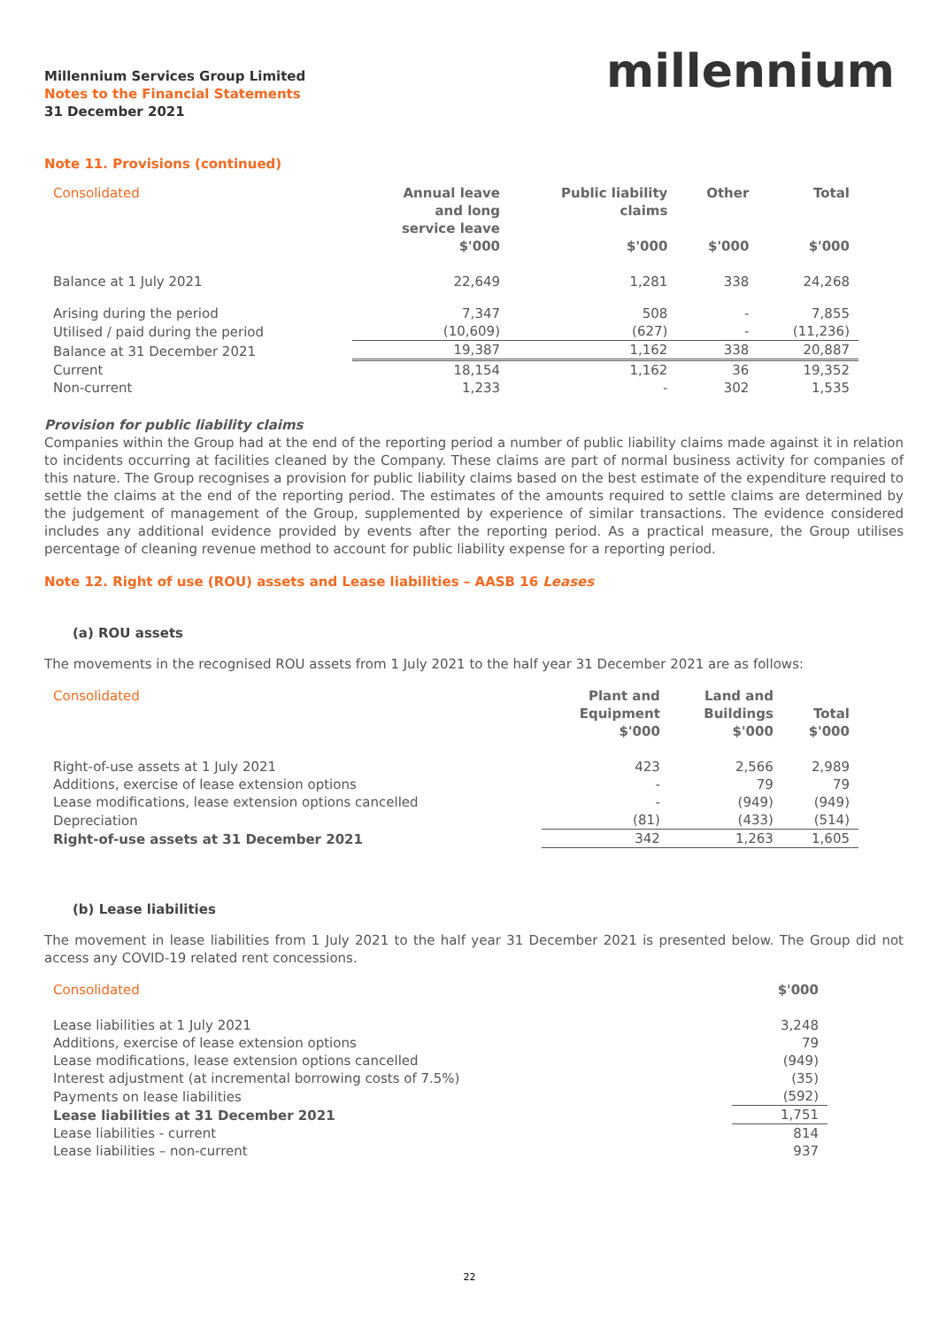Millennium Services Group Limited
Notes to the Financial Statements
31 December 2021
millennium
Note 11. Provisions (continued)
| Consolidated | Annual leave and long service leave | Public liability claims | Other | Total |
| --- | --- | --- | --- | --- |
| | $'000 | $'000 | $'000 | $'000 |
| Balance at 1 July 2021 | 22,649 | 1,281 | 338 | 24,268 |
| Arising during the period | 7,347 | 508 | - | 7,855 |
| Utilised / paid during the period | (10,609) | (627) | - | (11,236) |
| Balance at 31 December 2021 | 19,387 | 1,162 | 338 | 20,887 |
| Current | 18,154 | 1,162 | 36 | 19,352 |
| Non-current | 1,233 | - | 302 | 1,535 |
Provision for public liability claims
Companies within the Group had at the end of the reporting period a number of public liability claims made against it in relation to incidents occurring at facilities cleaned by the Company. These claims are part of normal business activity for companies of this nature. The Group recognises a provision for public liability claims based on the best estimate of the expenditure required to settle the claims at the end of the reporting period. The estimates of the amounts required to settle claims are determined by the judgement of management of the Group, supplemented by experience of similar transactions. The evidence considered includes any additional evidence provided by events after the reporting period. As a practical measure, the Group utilises percentage of cleaning revenue method to account for public liability expense for a reporting period.
Note 12. Right of use (ROU) assets and Lease liabilities – AASB 16 Leases
(a) ROU assets
The movements in the recognised ROU assets from 1 July 2021 to the half year 31 December 2021 are as follows:
| Consolidated | Plant and Equipment $'000 | Land and Buildings $'000 | Total $'000 |
| --- | --- | --- | --- |
| Right-of-use assets at 1 July 2021 | 423 | 2,566 | 2,989 |
| Additions, exercise of lease extension options | - | 79 | 79 |
| Lease modifications, lease extension options cancelled | - | (949) | (949) |
| Depreciation | (81) | (433) | (514) |
| Right-of-use assets at 31 December 2021 | 342 | 1,263 | 1,605 |
(b) Lease liabilities
The movement in lease liabilities from 1 July 2021 to the half year 31 December 2021 is presented below. The Group did not access any COVID-19 related rent concessions.
| Consolidated | $'000 |
| --- | --- |
| Lease liabilities at 1 July 2021 | 3,248 |
| Additions, exercise of lease extension options | 79 |
| Lease modifications, lease extension options cancelled | (949) |
| Interest adjustment (at incremental borrowing costs of 7.5%) | (35) |
| Payments on lease liabilities | (592) |
| Lease liabilities at 31 December 2021 | 1,751 |
| Lease liabilities - current | 814 |
| Lease liabilities – non-current | 937 |
22